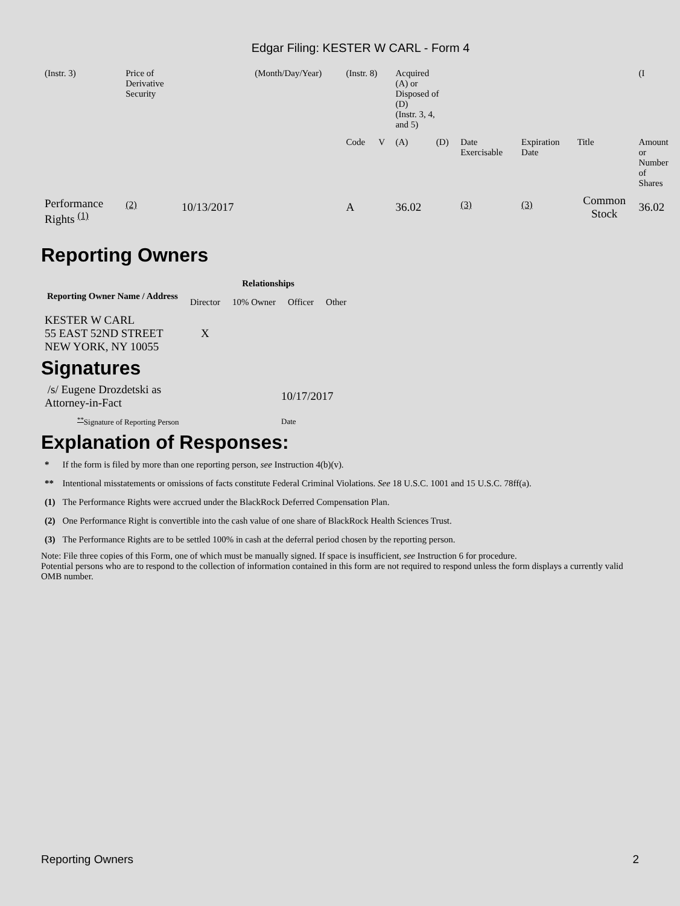Edgar Filing: KESTER W CARL - Form 4
| (Instr. 3) | Price of Derivative Security | | (Month/Day/Year) | (Instr. 8) | | Acquired (A) or Disposed of (D) (Instr. 3, 4, and 5) | | | | | (I |
| | | | | Code | V | (A) | (D) | Date Exercisable | Expiration Date | Title | Amount or Number of Shares |
| Performance Rights <sup>(1)</sup> | <sup>(2)</sup> | 10/13/2017 | | A | | 36.02 | | <sup>(3)</sup> | <sup>(3)</sup> | Common Stock | 36.02 |
Reporting Owners
| Reporting Owner Name / Address | Relationships | | | |
| --- | --- | --- | --- | --- |
| | Director | 10% Owner | Officer | Other |
| KESTER W CARL 55 EAST 52ND STREET NEW YORK, NY 10055 | X | | | |
Signatures
| /s/ Eugene Drozdetski as Attorney-in-Fact | 10/17/2017 |
| <sup>**</sup> Signature of Reporting Person | Date |
Explanation of Responses:
| * | If the form is filed by more than one reporting person, see Instruction 4(b)(v). |
| ** | Intentional misstatements or omissions of facts constitute Federal Criminal Violations. See 18 U.S.C. 1001 and 15 U.S.C. 78ff(a). |
| (1) | The Performance Rights were accrued under the BlackRock Deferred Compensation Plan. |
| (2) | One Performance Right is convertible into the cash value of one share of BlackRock Health Sciences Trust. |
| (3) | The Performance Rights are to be settled 100% in cash at the deferral period chosen by the reporting person. |
Note: File three copies of this Form, one of which must be manually signed. If space is insufficient, see Instruction 6 for procedure.
Potential persons who are to respond to the collection of information contained in this form are not required to respond unless the form displays a currently valid OMB number.
Reporting Owners 2